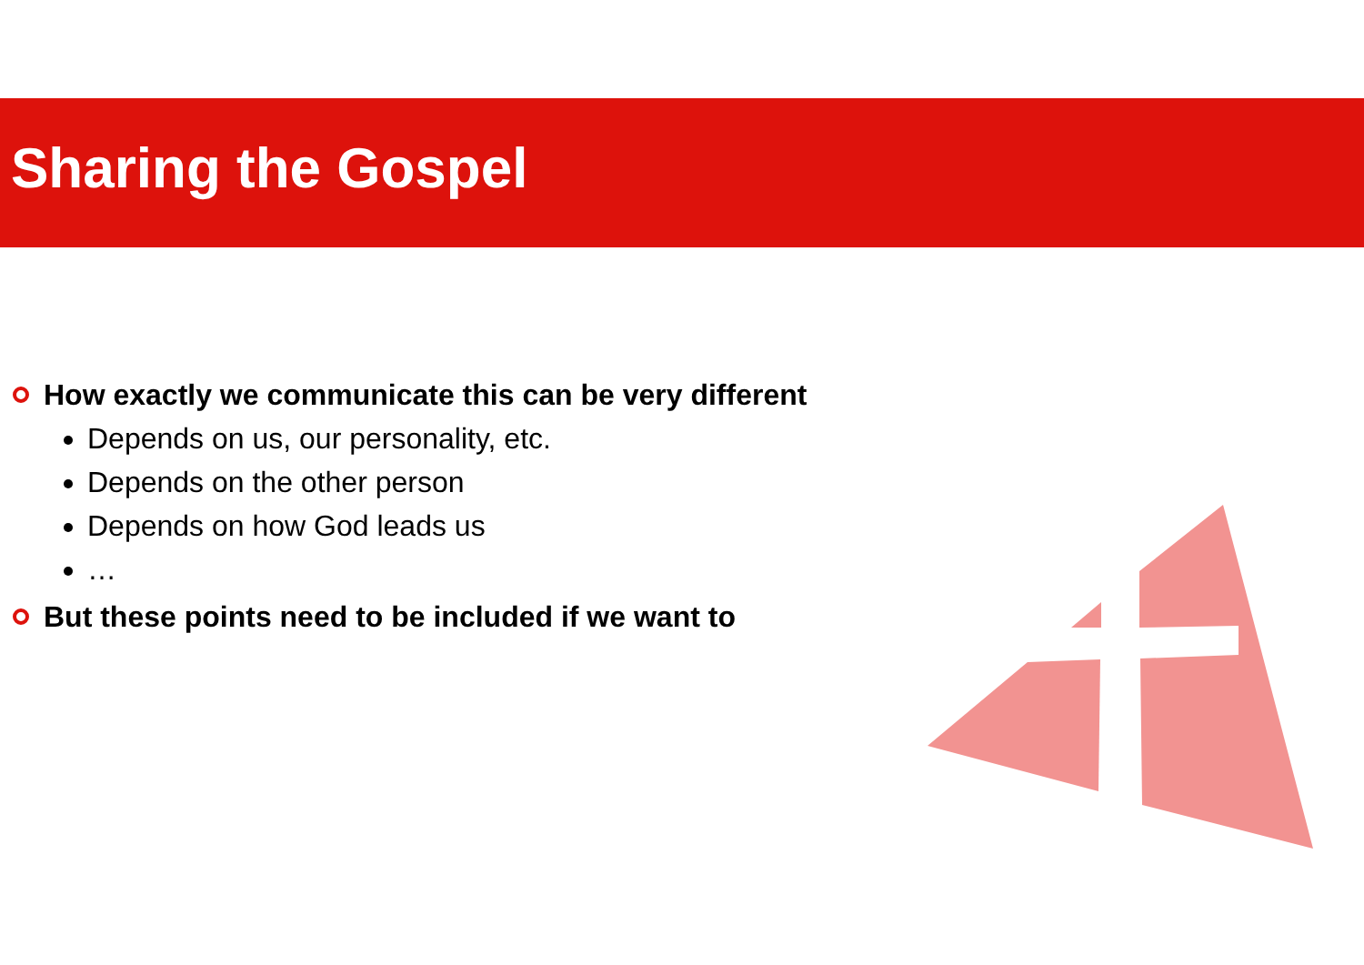Sharing the Gospel
How exactly we communicate this can be very different
Depends on us, our personality, etc.
Depends on the other person
Depends on how God leads us
…
But these points need to be included if we want to